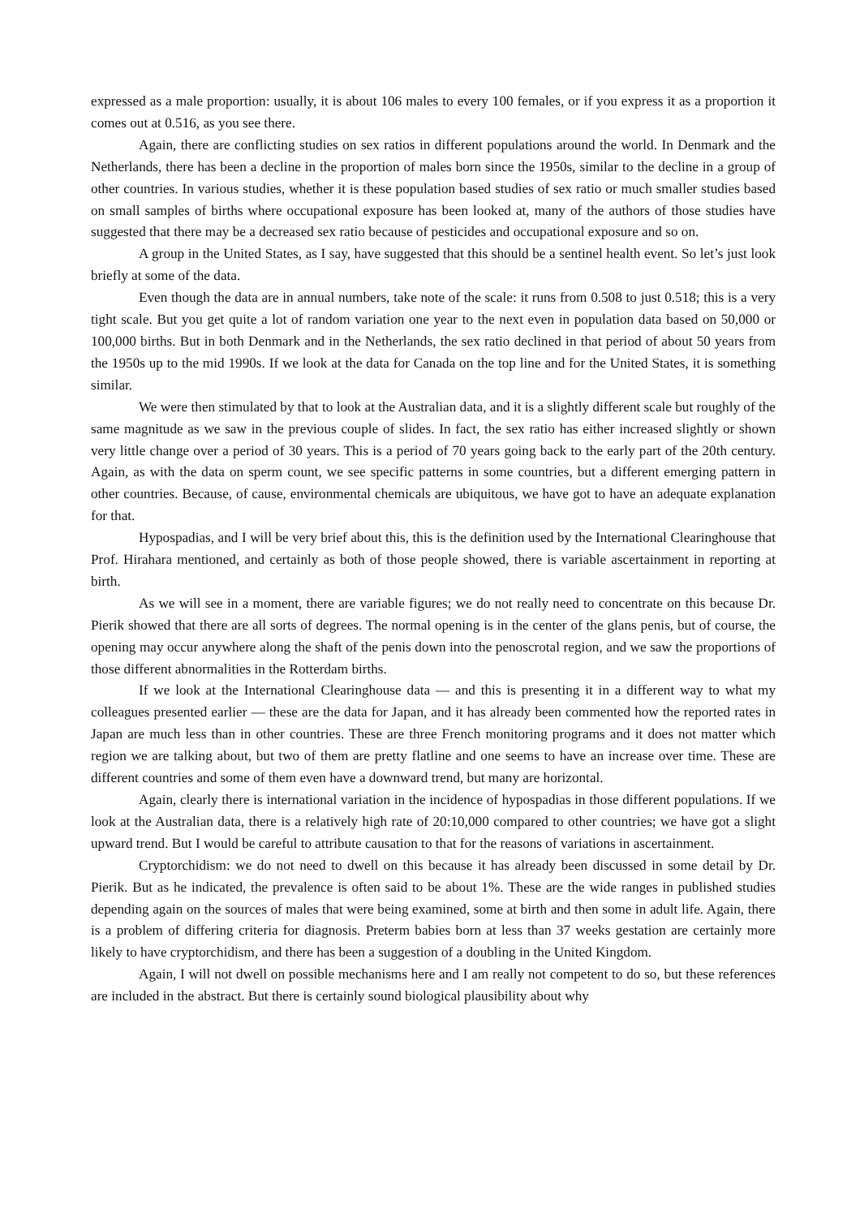expressed as a male proportion: usually, it is about 106 males to every 100 females, or if you express it as a proportion it comes out at 0.516, as you see there.
Again, there are conflicting studies on sex ratios in different populations around the world. In Denmark and the Netherlands, there has been a decline in the proportion of males born since the 1950s, similar to the decline in a group of other countries. In various studies, whether it is these population based studies of sex ratio or much smaller studies based on small samples of births where occupational exposure has been looked at, many of the authors of those studies have suggested that there may be a decreased sex ratio because of pesticides and occupational exposure and so on.
A group in the United States, as I say, have suggested that this should be a sentinel health event. So let’s just look briefly at some of the data.
Even though the data are in annual numbers, take note of the scale: it runs from 0.508 to just 0.518; this is a very tight scale. But you get quite a lot of random variation one year to the next even in population data based on 50,000 or 100,000 births. But in both Denmark and in the Netherlands, the sex ratio declined in that period of about 50 years from the 1950s up to the mid 1990s. If we look at the data for Canada on the top line and for the United States, it is something similar.
We were then stimulated by that to look at the Australian data, and it is a slightly different scale but roughly of the same magnitude as we saw in the previous couple of slides. In fact, the sex ratio has either increased slightly or shown very little change over a period of 30 years. This is a period of 70 years going back to the early part of the 20th century. Again, as with the data on sperm count, we see specific patterns in some countries, but a different emerging pattern in other countries. Because, of cause, environmental chemicals are ubiquitous, we have got to have an adequate explanation for that.
Hypospadias, and I will be very brief about this, this is the definition used by the International Clearinghouse that Prof. Hirahara mentioned, and certainly as both of those people showed, there is variable ascertainment in reporting at birth.
As we will see in a moment, there are variable figures; we do not really need to concentrate on this because Dr. Pierik showed that there are all sorts of degrees. The normal opening is in the center of the glans penis, but of course, the opening may occur anywhere along the shaft of the penis down into the penoscrotal region, and we saw the proportions of those different abnormalities in the Rotterdam births.
If we look at the International Clearinghouse data — and this is presenting it in a different way to what my colleagues presented earlier — these are the data for Japan, and it has already been commented how the reported rates in Japan are much less than in other countries. These are three French monitoring programs and it does not matter which region we are talking about, but two of them are pretty flatline and one seems to have an increase over time. These are different countries and some of them even have a downward trend, but many are horizontal.
Again, clearly there is international variation in the incidence of hypospadias in those different populations. If we look at the Australian data, there is a relatively high rate of 20:10,000 compared to other countries; we have got a slight upward trend. But I would be careful to attribute causation to that for the reasons of variations in ascertainment.
Cryptorchidism: we do not need to dwell on this because it has already been discussed in some detail by Dr. Pierik. But as he indicated, the prevalence is often said to be about 1%. These are the wide ranges in published studies depending again on the sources of males that were being examined, some at birth and then some in adult life. Again, there is a problem of differing criteria for diagnosis. Preterm babies born at less than 37 weeks gestation are certainly more likely to have cryptorchidism, and there has been a suggestion of a doubling in the United Kingdom.
Again, I will not dwell on possible mechanisms here and I am really not competent to do so, but these references are included in the abstract. But there is certainly sound biological plausibility about why